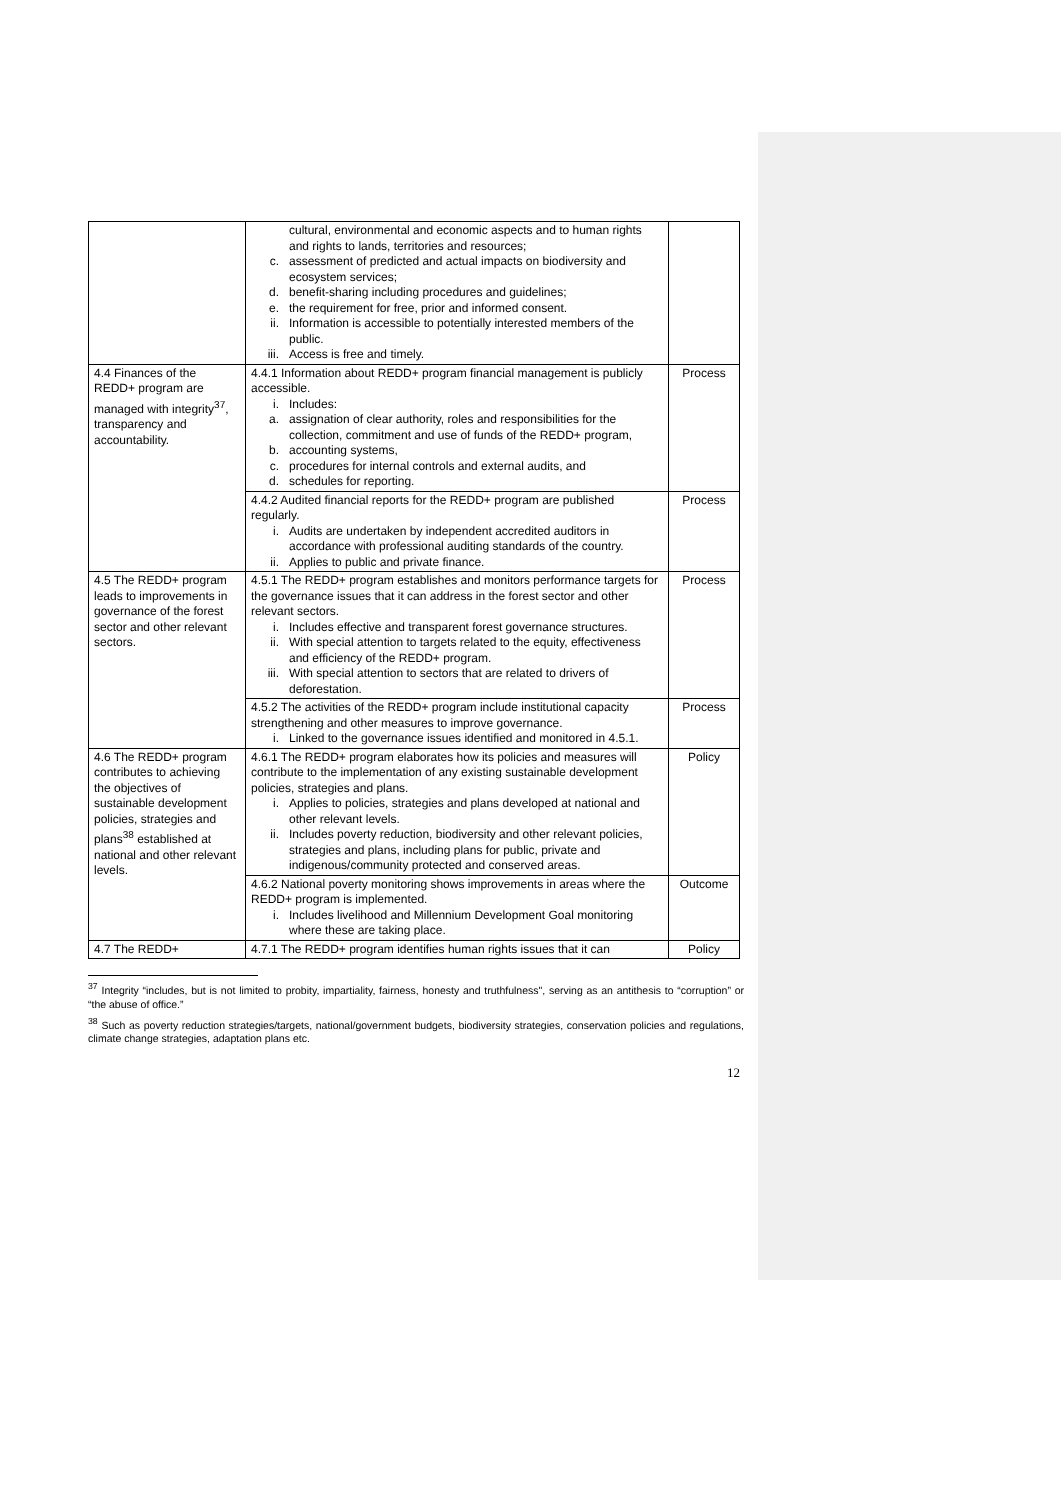| | cultural, environmental and economic aspects and to human rights and rights to lands, territories and resources; c. assessment of predicted and actual impacts on biodiversity and ecosystem services; d. benefit-sharing including procedures and guidelines; e. the requirement for free, prior and informed consent. ii. Information is accessible to potentially interested members of the public. iii. Access is free and timely. | |
| 4.4 Finances of the REDD+ program are managed with integrity<sup>37</sup>, transparency and accountability. | 4.4.1 Information about REDD+ program financial management is publicly accessible. i. Includes: a. assignation of clear authority, roles and responsibilities for the collection, commitment and use of funds of the REDD+ program, b. accounting systems, c. procedures for internal controls and external audits, and d. schedules for reporting. | Process |
| | 4.4.2 Audited financial reports for the REDD+ program are published regularly. i. Audits are undertaken by independent accredited auditors in accordance with professional auditing standards of the country. ii. Applies to public and private finance. | Process |
| 4.5 The REDD+ program leads to improvements in governance of the forest sector and other relevant sectors. | 4.5.1 The REDD+ program establishes and monitors performance targets for the governance issues that it can address in the forest sector and other relevant sectors. i. Includes effective and transparent forest governance structures. ii. With special attention to targets related to the equity, effectiveness and efficiency of the REDD+ program. iii. With special attention to sectors that are related to drivers of deforestation. | Process |
| | 4.5.2 The activities of the REDD+ program include institutional capacity strengthening and other measures to improve governance. i. Linked to the governance issues identified and monitored in 4.5.1. | Process |
| 4.6 The REDD+ program contributes to achieving the objectives of sustainable development policies, strategies and plans<sup>38</sup> established at national and other relevant levels. | 4.6.1 The REDD+ program elaborates how its policies and measures will contribute to the implementation of any existing sustainable development policies, strategies and plans. i. Applies to policies, strategies and plans developed at national and other relevant levels. ii. Includes poverty reduction, biodiversity and other relevant policies, strategies and plans, including plans for public, private and indigenous/community protected and conserved areas. | Policy |
| | 4.6.2 National poverty monitoring shows improvements in areas where the REDD+ program is implemented. i. Includes livelihood and Millennium Development Goal monitoring where these are taking place. | Outcome |
| 4.7 The REDD+ | 4.7.1 The REDD+ program identifies human rights issues that it can | Policy |
<sup>37</sup> Integrity “includes, but is not limited to probity, impartiality, fairness, honesty and truthfulness", serving as an antithesis to “corruption” or “the abuse of office.”
<sup>38</sup> Such as poverty reduction strategies/targets, national/government budgets, biodiversity strategies, conservation policies and regulations, climate change strategies, adaptation plans etc.
12